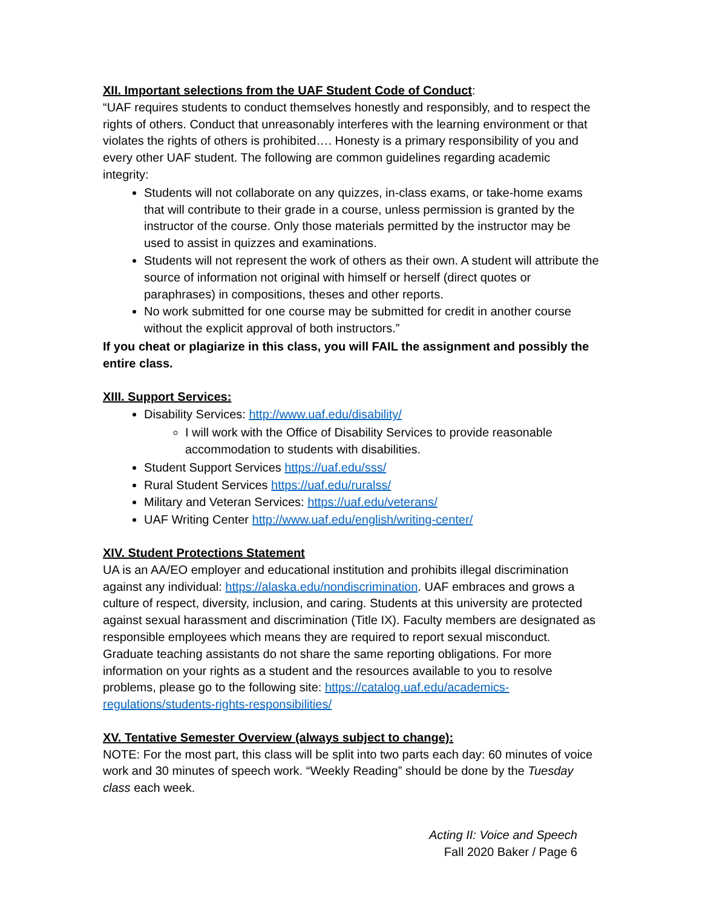XII. Important selections from the UAF Student Code of Conduct
:
“UAF requires students to conduct themselves honestly and responsibly, and to respect the rights of others. Conduct that unreasonably interferes with the learning environment or that violates the rights of others is prohibited…. Honesty is a primary responsibility of you and every other UAF student. The following are common guidelines regarding academic integrity:
Students will not collaborate on any quizzes, in-class exams, or take-home exams that will contribute to their grade in a course, unless permission is granted by the instructor of the course. Only those materials permitted by the instructor may be used to assist in quizzes and examinations.
Students will not represent the work of others as their own. A student will attribute the source of information not original with himself or herself (direct quotes or paraphrases) in compositions, theses and other reports.
No work submitted for one course may be submitted for credit in another course without the explicit approval of both instructors.”
If you cheat or plagiarize in this class, you will FAIL the assignment and possibly the entire class.
XIII. Support Services:
Disability Services: http://www.uaf.edu/disability/
I will work with the Office of Disability Services to provide reasonable accommodation to students with disabilities.
Student Support Services https://uaf.edu/sss/
Rural Student Services https://uaf.edu/ruralss/
Military and Veteran Services: https://uaf.edu/veterans/
UAF Writing Center http://www.uaf.edu/english/writing-center/
XIV. Student Protections Statement
UA is an AA/EO employer and educational institution and prohibits illegal discrimination against any individual: https://alaska.edu/nondiscrimination. UAF embraces and grows a culture of respect, diversity, inclusion, and caring. Students at this university are protected against sexual harassment and discrimination (Title IX). Faculty members are designated as responsible employees which means they are required to report sexual misconduct. Graduate teaching assistants do not share the same reporting obligations. For more information on your rights as a student and the resources available to you to resolve problems, please go to the following site: https://catalog.uaf.edu/academics-regulations/students-rights-responsibilities/
XV. Tentative Semester Overview (always subject to change):
NOTE: For the most part, this class will be split into two parts each day: 60 minutes of voice work and 30 minutes of speech work. “Weekly Reading” should be done by the Tuesday class each week.
Acting II: Voice and Speech
Fall 2020 Baker / Page 6